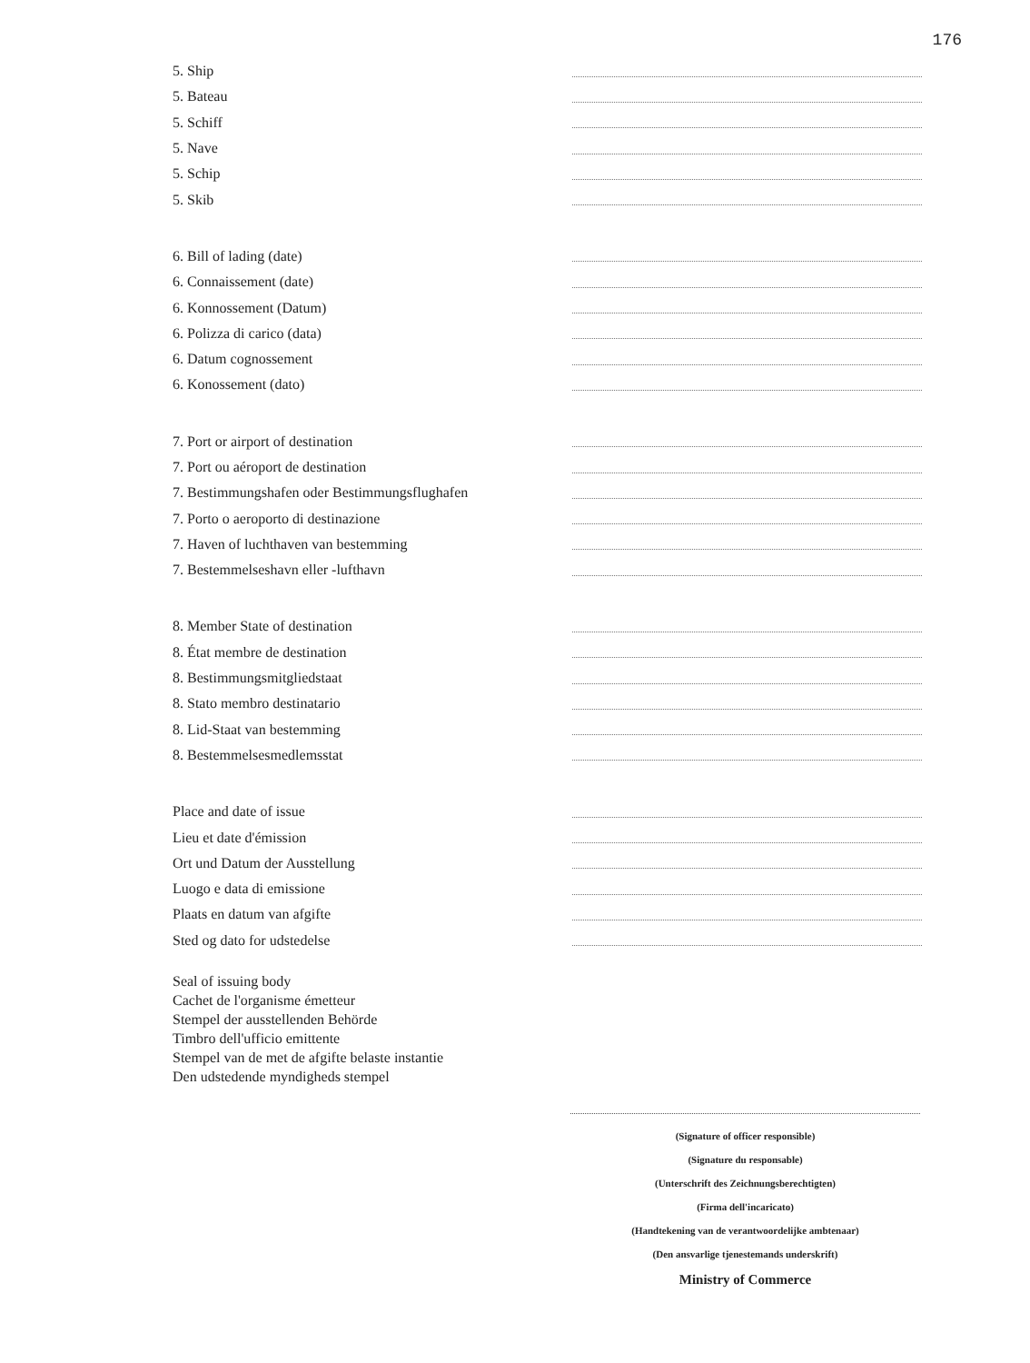176
5. Ship
5. Bateau
5. Schiff
5. Nave
5. Schip
5. Skib
6. Bill of lading (date)
6. Connaissement (date)
6. Konnossement (Datum)
6. Polizza di carico (data)
6. Datum cognossement
6. Konossement (dato)
7. Port or airport of destination
7. Port ou aéroport de destination
7. Bestimmungshafen oder Bestimmungsflughafen
7. Porto o aeroporto di destinazione
7. Haven of luchthaven van bestemming
7. Bestemmelseshavn eller -lufthavn
8. Member State of destination
8. État membre de destination
8. Bestimmungsmitgliedstaat
8. Stato membro destinatario
8. Lid-Staat van bestemming
8. Bestemmelsesmedlemsstat
Place and date of issue
Lieu et date d'émission
Ort und Datum der Ausstellung
Luogo e data di emissione
Plaats en datum van afgifte
Sted og dato for udstedelse
Seal of issuing body
Cachet de l'organisme émetteur
Stempel der ausstellenden Behörde
Timbro dell'ufficio emittente
Stempel van de met de afgifte belaste instantie
Den udstedende myndigheds stempel
(Signature of officer responsible)
(Signature du responsable)
(Unterschrift des Zeichnungsberechtigten)
(Firma dell'incaricato)
(Handtekening van de verantwoordelijke ambtenaar)
(Den ansvarlige tjenestemands underskrift)
Ministry of Commerce